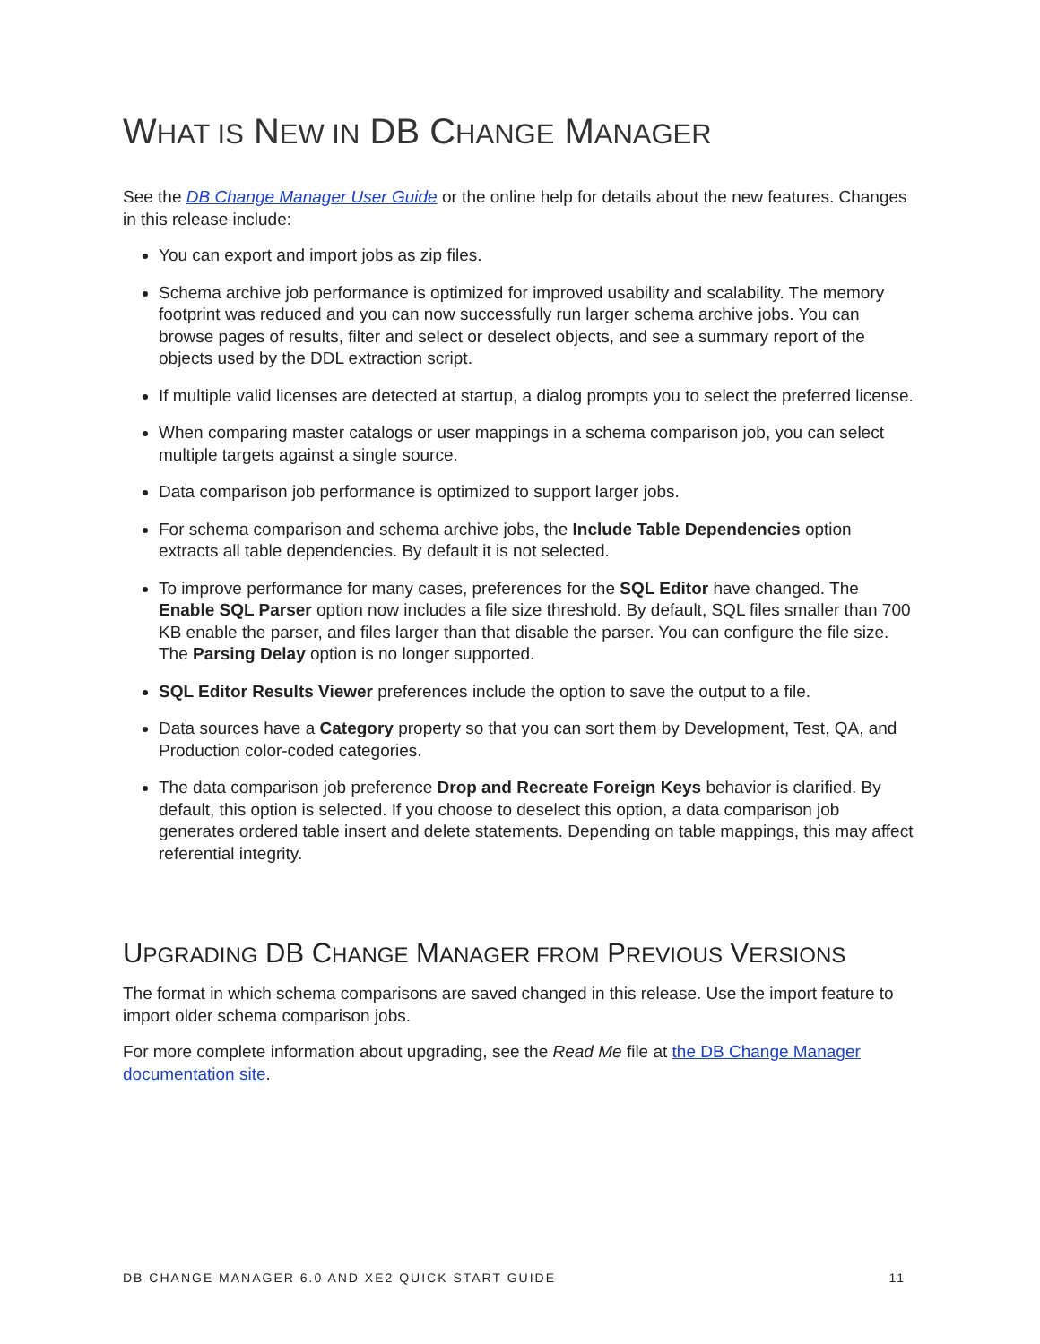WHAT IS NEW IN DB CHANGE MANAGER
See the DB Change Manager User Guide or the online help for details about the new features. Changes in this release include:
You can export and import jobs as zip files.
Schema archive job performance is optimized for improved usability and scalability. The memory footprint was reduced and you can now successfully run larger schema archive jobs. You can browse pages of results, filter and select or deselect objects, and see a summary report of the objects used by the DDL extraction script.
If multiple valid licenses are detected at startup, a dialog prompts you to select the preferred license.
When comparing master catalogs or user mappings in a schema comparison job, you can select multiple targets against a single source.
Data comparison job performance is optimized to support larger jobs.
For schema comparison and schema archive jobs, the Include Table Dependencies option extracts all table dependencies. By default it is not selected.
To improve performance for many cases, preferences for the SQL Editor have changed. The Enable SQL Parser option now includes a file size threshold. By default, SQL files smaller than 700 KB enable the parser, and files larger than that disable the parser. You can configure the file size. The Parsing Delay option is no longer supported.
SQL Editor Results Viewer preferences include the option to save the output to a file.
Data sources have a Category property so that you can sort them by Development, Test, QA, and Production color-coded categories.
The data comparison job preference Drop and Recreate Foreign Keys behavior is clarified. By default, this option is selected. If you choose to deselect this option, a data comparison job generates ordered table insert and delete statements. Depending on table mappings, this may affect referential integrity.
UPGRADING DB CHANGE MANAGER FROM PREVIOUS VERSIONS
The format in which schema comparisons are saved changed in this release. Use the import feature to import older schema comparison jobs.
For more complete information about upgrading, see the Read Me file at the DB Change Manager documentation site.
DB CHANGE MANAGER 6.0 AND XE2 QUICK START GUIDE 11